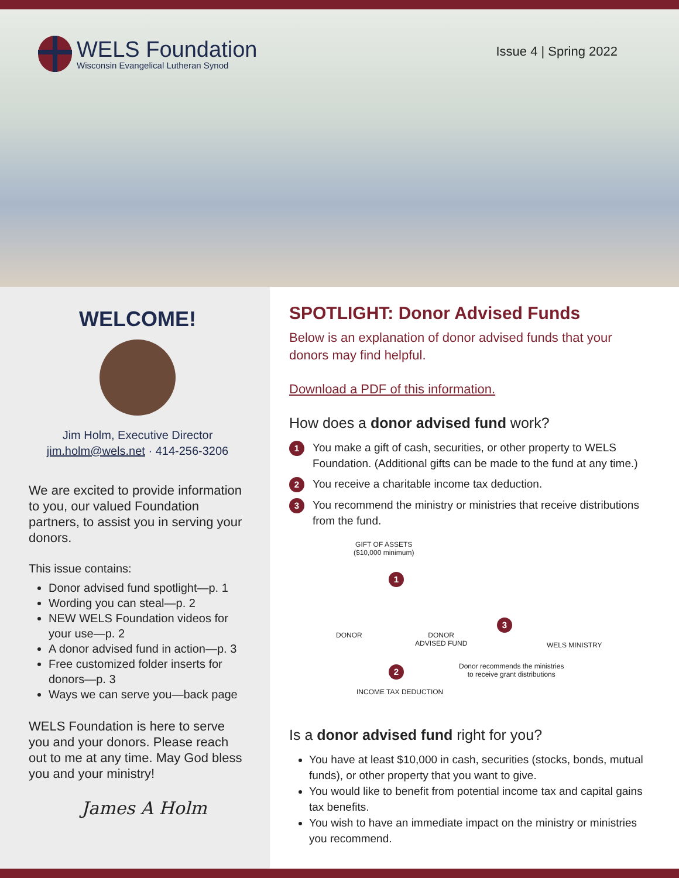WELS Foundation
Wisconsin Evangelical Lutheran Synod
Issue 4 | Spring 2022
WELCOME!
Jim Holm, Executive Director
jim.holm@wels.net · 414-256-3206
We are excited to provide information to you, our valued Foundation partners, to assist you in serving your donors.
This issue contains:
Donor advised fund spotlight—p. 1
Wording you can steal—p. 2
NEW WELS Foundation videos for your use—p. 2
A donor advised fund in action—p. 3
Free customized folder inserts for donors—p. 3
Ways we can serve you—back page
WELS Foundation is here to serve you and your donors. Please reach out to me at any time. May God bless you and your ministry!
James A Holm
SPOTLIGHT: Donor Advised Funds
Below is an explanation of donor advised funds that your donors may find helpful.
Download a PDF of this information.
How does a donor advised fund work?
1 You make a gift of cash, securities, or other property to WELS Foundation. (Additional gifts can be made to the fund at any time.)
2 You receive a charitable income tax deduction.
3 You recommend the ministry or ministries that receive distributions from the fund.
GIFT OF ASSETS
($10,000 minimum)
1
DONOR
DONOR
ADVISED FUND
3
WELS MINISTRY
2
Donor recommends the ministries
to receive grant distributions
INCOME TAX DEDUCTION
Is a donor advised fund right for you?
You have at least $10,000 in cash, securities (stocks, bonds, mutual funds), or other property that you want to give.
You would like to benefit from potential income tax and capital gains tax benefits.
You wish to have an immediate impact on the ministry or ministries you recommend.